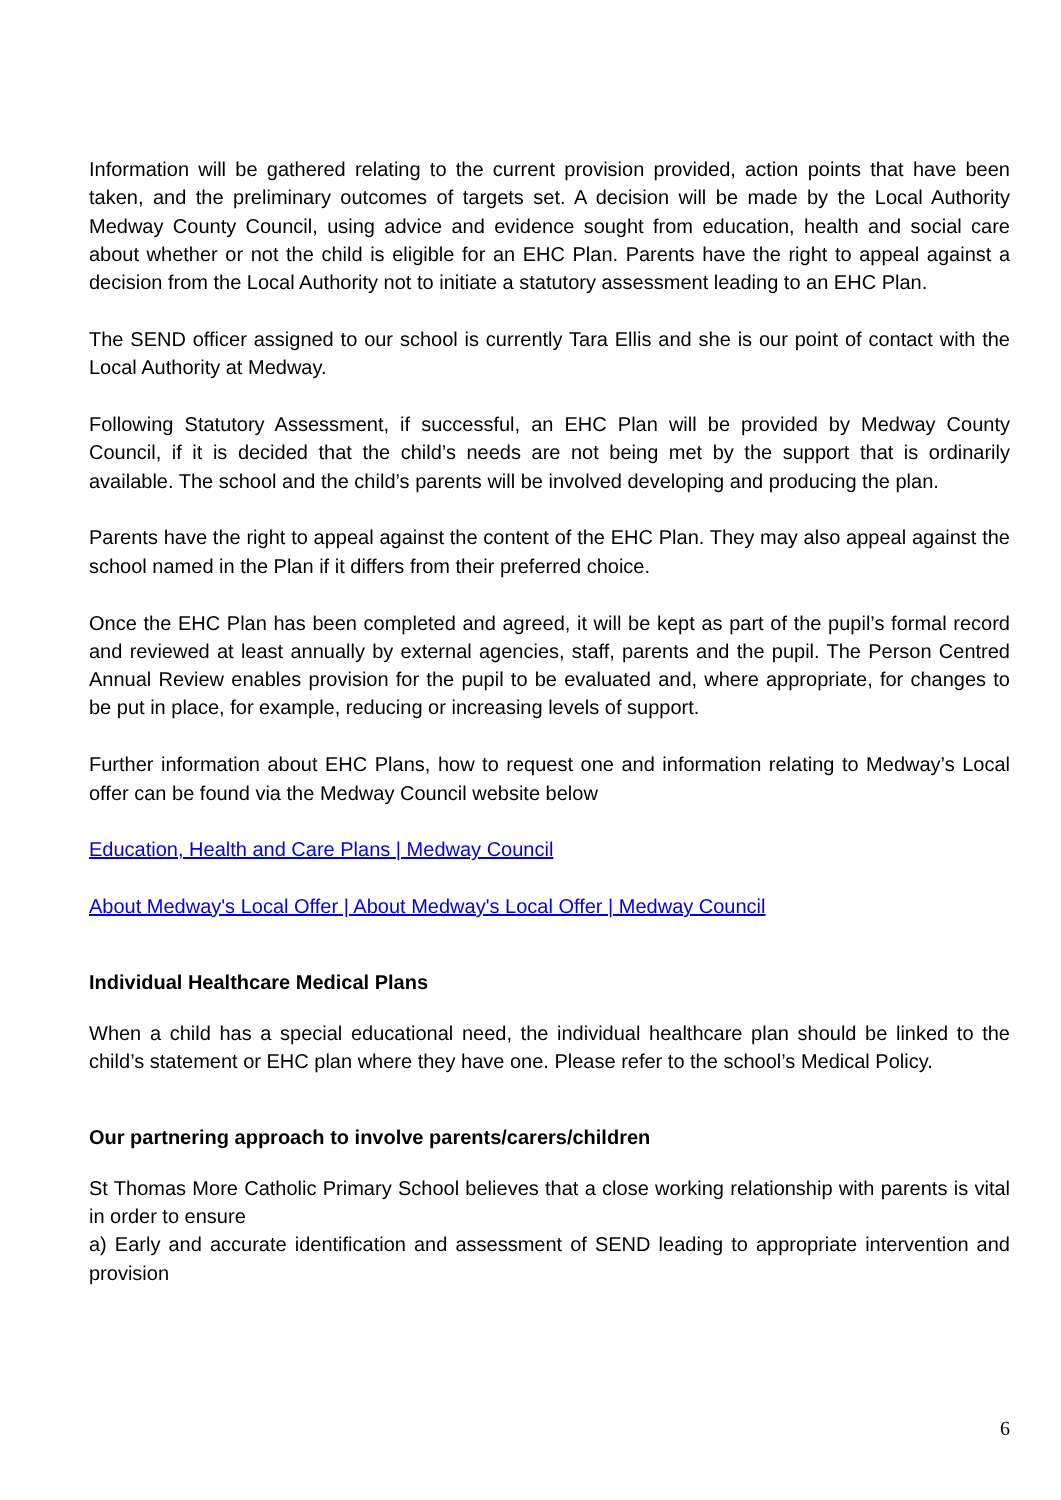Information will be gathered relating to the current provision provided, action points that have been taken, and the preliminary outcomes of targets set. A decision will be made by the Local Authority Medway County Council, using advice and evidence sought from education, health and social care about whether or not the child is eligible for an EHC Plan. Parents have the right to appeal against a decision from the Local Authority not to initiate a statutory assessment leading to an EHC Plan.
The SEND officer assigned to our school is currently Tara Ellis and she is our point of contact with the Local Authority at Medway.
Following Statutory Assessment, if successful, an EHC Plan will be provided by Medway County Council, if it is decided that the child’s needs are not being met by the support that is ordinarily available. The school and the child’s parents will be involved developing and producing the plan.
Parents have the right to appeal against the content of the EHC Plan. They may also appeal against the school named in the Plan if it differs from their preferred choice.
Once the EHC Plan has been completed and agreed, it will be kept as part of the pupil’s formal record and reviewed at least annually by external agencies, staff, parents and the pupil. The Person Centred Annual Review enables provision for the pupil to be evaluated and, where appropriate, for changes to be put in place, for example, reducing or increasing levels of support.
Further information about EHC Plans, how to request one and information relating to Medway’s Local offer can be found via the Medway Council website below
Education, Health and Care Plans | Medway Council
About Medway's Local Offer | About Medway's Local Offer | Medway Council
Individual Healthcare Medical Plans
When a child has a special educational need, the individual healthcare plan should be linked to the child’s statement or EHC plan where they have one. Please refer to the school’s Medical Policy.
Our partnering approach to involve parents/carers/children
St Thomas More Catholic Primary School believes that a close working relationship with parents is vital in order to ensure
a) Early and accurate identification and assessment of SEND leading to appropriate intervention and provision
6